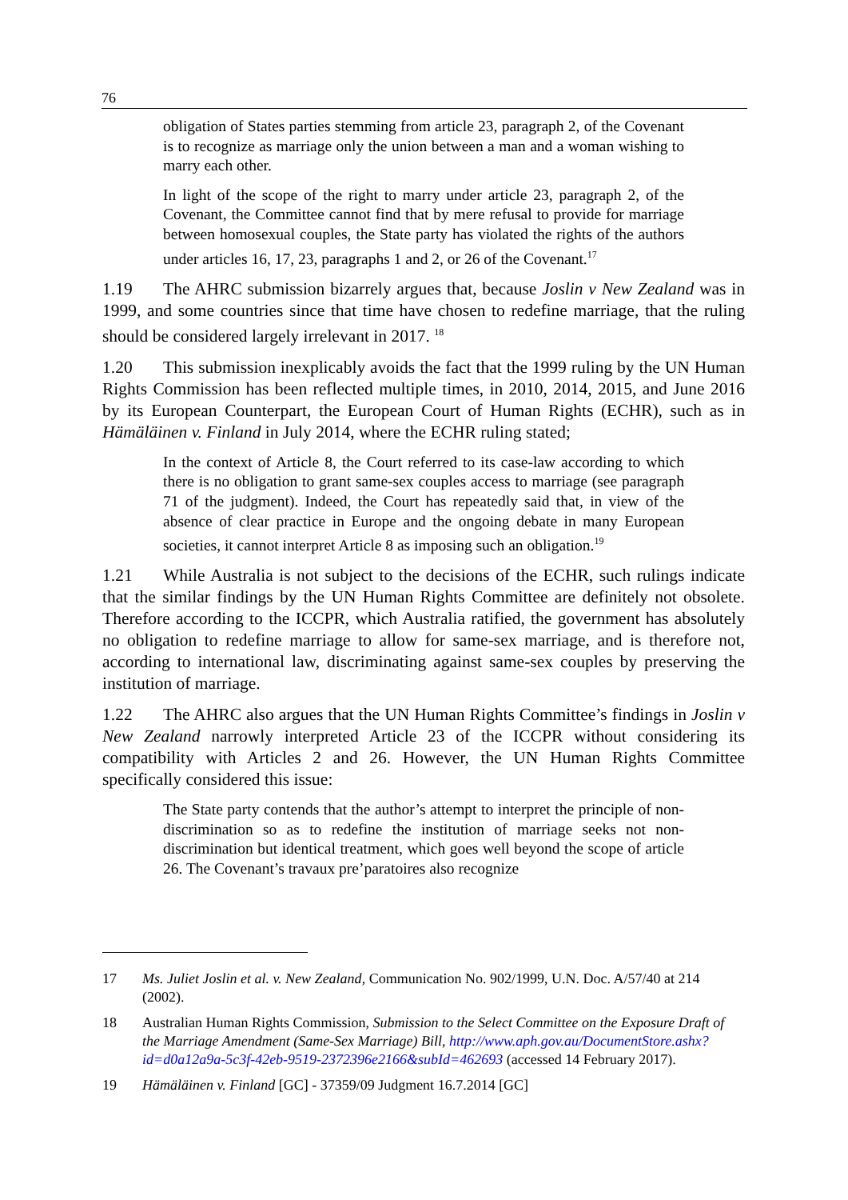76
obligation of States parties stemming from article 23, paragraph 2, of the Covenant is to recognize as marriage only the union between a man and a woman wishing to marry each other.
In light of the scope of the right to marry under article 23, paragraph 2, of the Covenant, the Committee cannot find that by mere refusal to provide for marriage between homosexual couples, the State party has violated the rights of the authors under articles 16, 17, 23, paragraphs 1 and 2, or 26 of the Covenant.<sup>17</sup>
1.19 The AHRC submission bizarrely argues that, because Joslin v New Zealand was in 1999, and some countries since that time have chosen to redefine marriage, that the ruling should be considered largely irrelevant in 2017. <sup>18</sup>
1.20 This submission inexplicably avoids the fact that the 1999 ruling by the UN Human Rights Commission has been reflected multiple times, in 2010, 2014, 2015, and June 2016 by its European Counterpart, the European Court of Human Rights (ECHR), such as in Hämäläinen v. Finland in July 2014, where the ECHR ruling stated;
In the context of Article 8, the Court referred to its case-law according to which there is no obligation to grant same-sex couples access to marriage (see paragraph 71 of the judgment). Indeed, the Court has repeatedly said that, in view of the absence of clear practice in Europe and the ongoing debate in many European societies, it cannot interpret Article 8 as imposing such an obligation.<sup>19</sup>
1.21 While Australia is not subject to the decisions of the ECHR, such rulings indicate that the similar findings by the UN Human Rights Committee are definitely not obsolete. Therefore according to the ICCPR, which Australia ratified, the government has absolutely no obligation to redefine marriage to allow for same-sex marriage, and is therefore not, according to international law, discriminating against same-sex couples by preserving the institution of marriage.
1.22 The AHRC also argues that the UN Human Rights Committee’s findings in Joslin v New Zealand narrowly interpreted Article 23 of the ICCPR without considering its compatibility with Articles 2 and 26. However, the UN Human Rights Committee specifically considered this issue:
The State party contends that the author’s attempt to interpret the principle of non-discrimination so as to redefine the institution of marriage seeks not non-discrimination but identical treatment, which goes well beyond the scope of article 26. The Covenant’s travaux pre’paratoires also recognize
17 Ms. Juliet Joslin et al. v. New Zealand, Communication No. 902/1999, U.N. Doc. A/57/40 at 214 (2002).
18 Australian Human Rights Commission, Submission to the Select Committee on the Exposure Draft of the Marriage Amendment (Same-Sex Marriage) Bill, http://www.aph.gov.au/DocumentStore.ashx?id=d0a12a9a-5c3f-42eb-9519-2372396e2166&subId=462693 (accessed 14 February 2017).
19 Hämäläinen v. Finland [GC] - 37359/09 Judgment 16.7.2014 [GC]